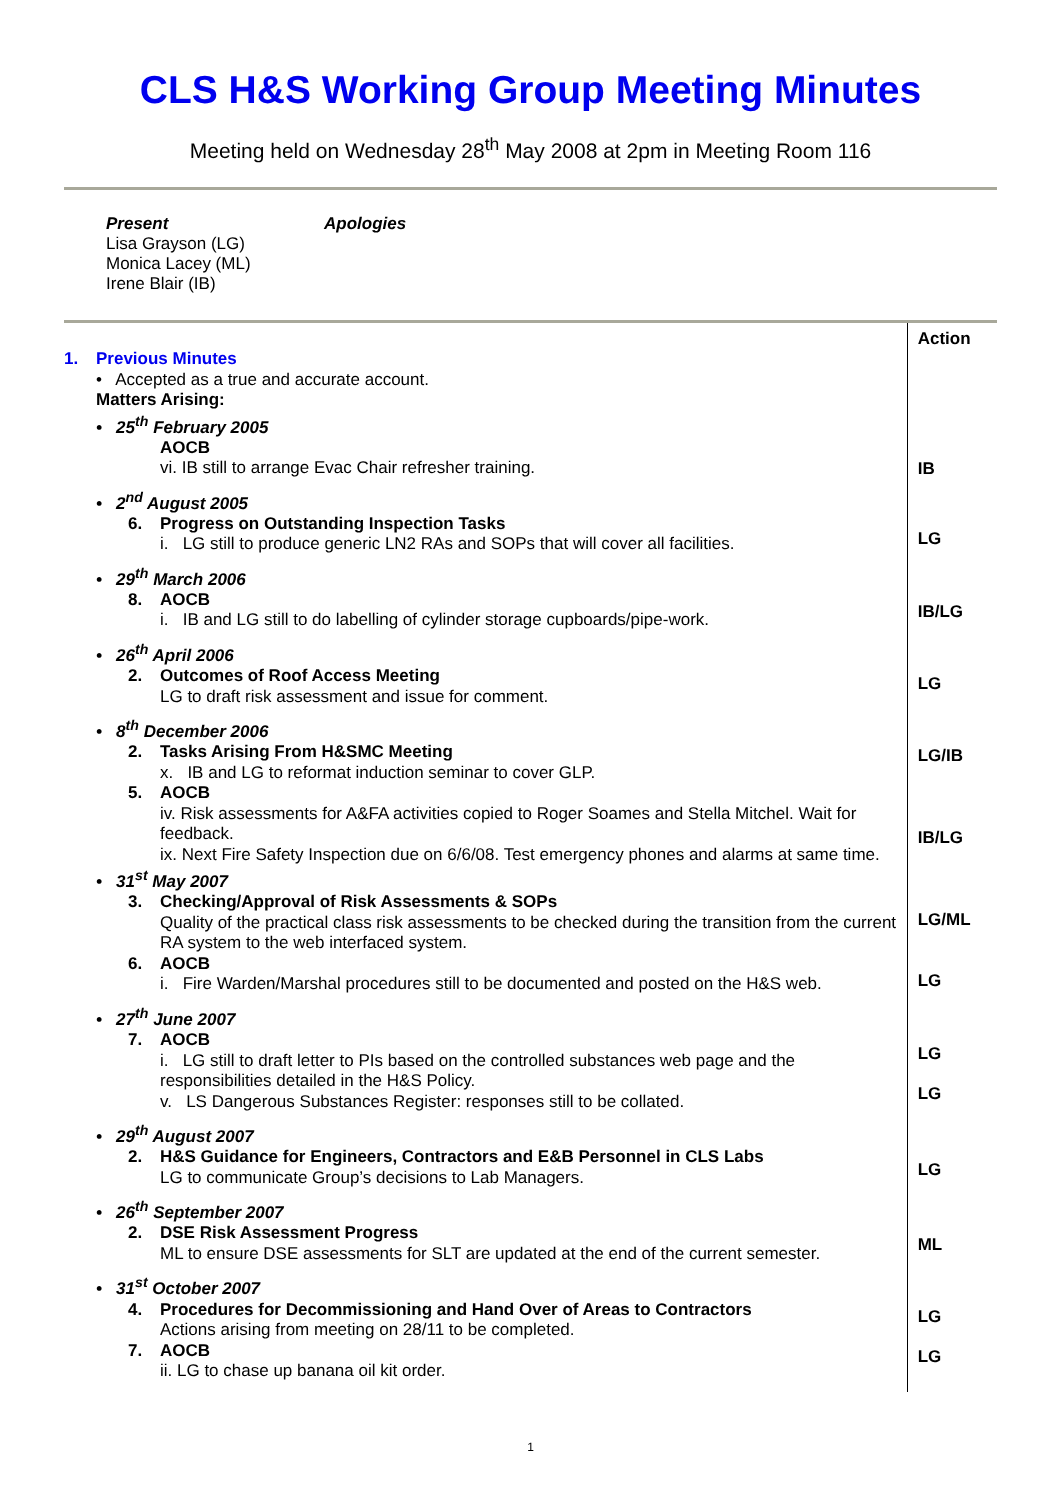CLS H&S Working Group Meeting Minutes
Meeting held on Wednesday 28<sup>th</sup> May 2008 at 2pm in Meeting Room 116
Present
Lisa Grayson (LG)
Monica Lacey (ML)
Irene Blair (IB)
Apologies
1. Previous Minutes
• Accepted as a true and accurate account.
Matters Arising:
• 25<sup>th</sup> February 2005
AOCB
vi. IB still to arrange Evac Chair refresher training.
• 2<sup>nd</sup> August 2005
6. Progress on Outstanding Inspection Tasks
i. LG still to produce generic LN2 RAs and SOPs that will cover all facilities.
• 29<sup>th</sup> March 2006
8. AOCB
i. IB and LG still to do labelling of cylinder storage cupboards/pipe-work.
• 26<sup>th</sup> April 2006
2. Outcomes of Roof Access Meeting
LG to draft risk assessment and issue for comment.
• 8<sup>th</sup> December 2006
2. Tasks Arising From H&SMC Meeting
x. IB and LG to reformat induction seminar to cover GLP.
5. AOCB
iv. Risk assessments for A&FA activities copied to Roger Soames and Stella Mitchel. Wait for feedback.
ix. Next Fire Safety Inspection due on 6/6/08. Test emergency phones and alarms at same time.
• 31<sup>st</sup> May 2007
3. Checking/Approval of Risk Assessments & SOPs
Quality of the practical class risk assessments to be checked during the transition from the current RA system to the web interfaced system.
6. AOCB
i. Fire Warden/Marshal procedures still to be documented and posted on the H&S web.
• 27<sup>th</sup> June 2007
7. AOCB
i. LG still to draft letter to PIs based on the controlled substances web page and the responsibilities detailed in the H&S Policy.
v. LS Dangerous Substances Register: responses still to be collated.
• 29<sup>th</sup> August 2007
2. H&S Guidance for Engineers, Contractors and E&B Personnel in CLS Labs
LG to communicate Group’s decisions to Lab Managers.
• 26<sup>th</sup> September 2007
2. DSE Risk Assessment Progress
ML to ensure DSE assessments for SLT are updated at the end of the current semester.
• 31<sup>st</sup> October 2007
4. Procedures for Decommissioning and Hand Over of Areas to Contractors
Actions arising from meeting on 28/11 to be completed.
7. AOCB
ii. LG to chase up banana oil kit order.
Action
IB
LG
IB/LG
LG
LG/IB
IB/LG
LG/ML
LG
LG
LG
LG
ML
LG
LG
1